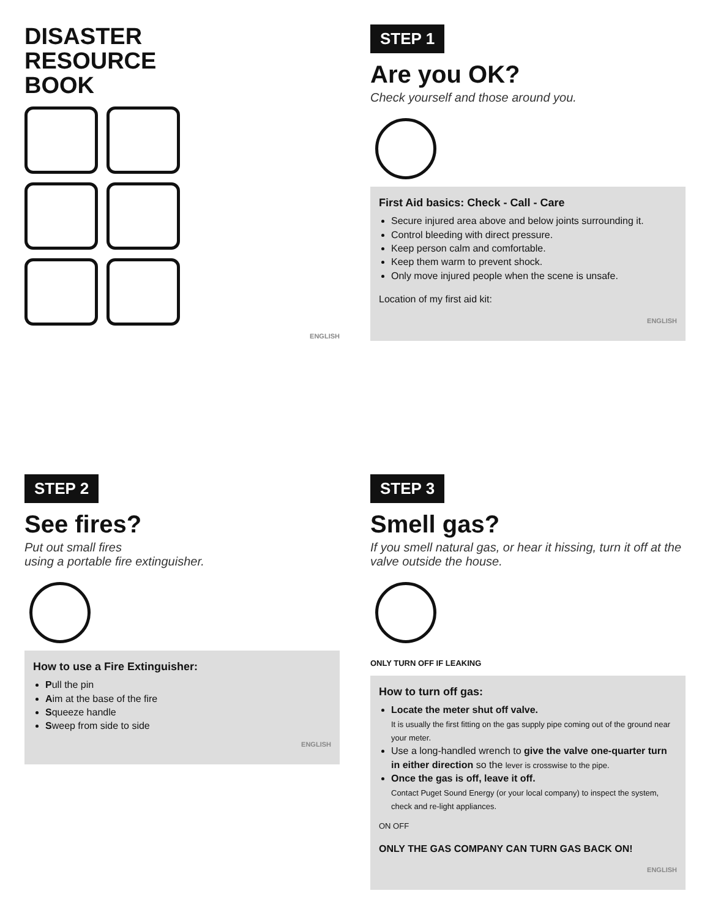DISASTER
RESOURCE
BOOK
ENGLISH
STEP 1
Are you OK?
Check yourself and those around you.
First Aid basics: Check - Call - Care
Secure injured area above and below joints surrounding it.
Control bleeding with direct pressure.
Keep person calm and comfortable.
Keep them warm to prevent shock.
Only move injured people when the scene is unsafe.
Location of my first aid kit:
ENGLISH
STEP 2
See fires?
Put out small fires
using a portable fire extinguisher.
How to use a Fire Extinguisher:
Pull the pin
Aim at the base of the fire
Squeeze handle
Sweep from side to side
ENGLISH
STEP 3
Smell gas?
If you smell natural gas, or hear it hissing, turn it off at the valve outside the house.
ONLY TURN OFF IF LEAKING
How to turn off gas:
Locate the meter shut off valve.
It is usually the first fitting on the gas supply pipe coming out of the ground near your meter.
Use a long-handled wrench to give the valve one-quarter turn in either direction so the lever is crosswise to the pipe.
Once the gas is off, leave it off.
Contact Puget Sound Energy (or your local company) to inspect the system, check and re-light appliances.
ON OFF
ONLY THE GAS COMPANY CAN TURN GAS BACK ON!
ENGLISH